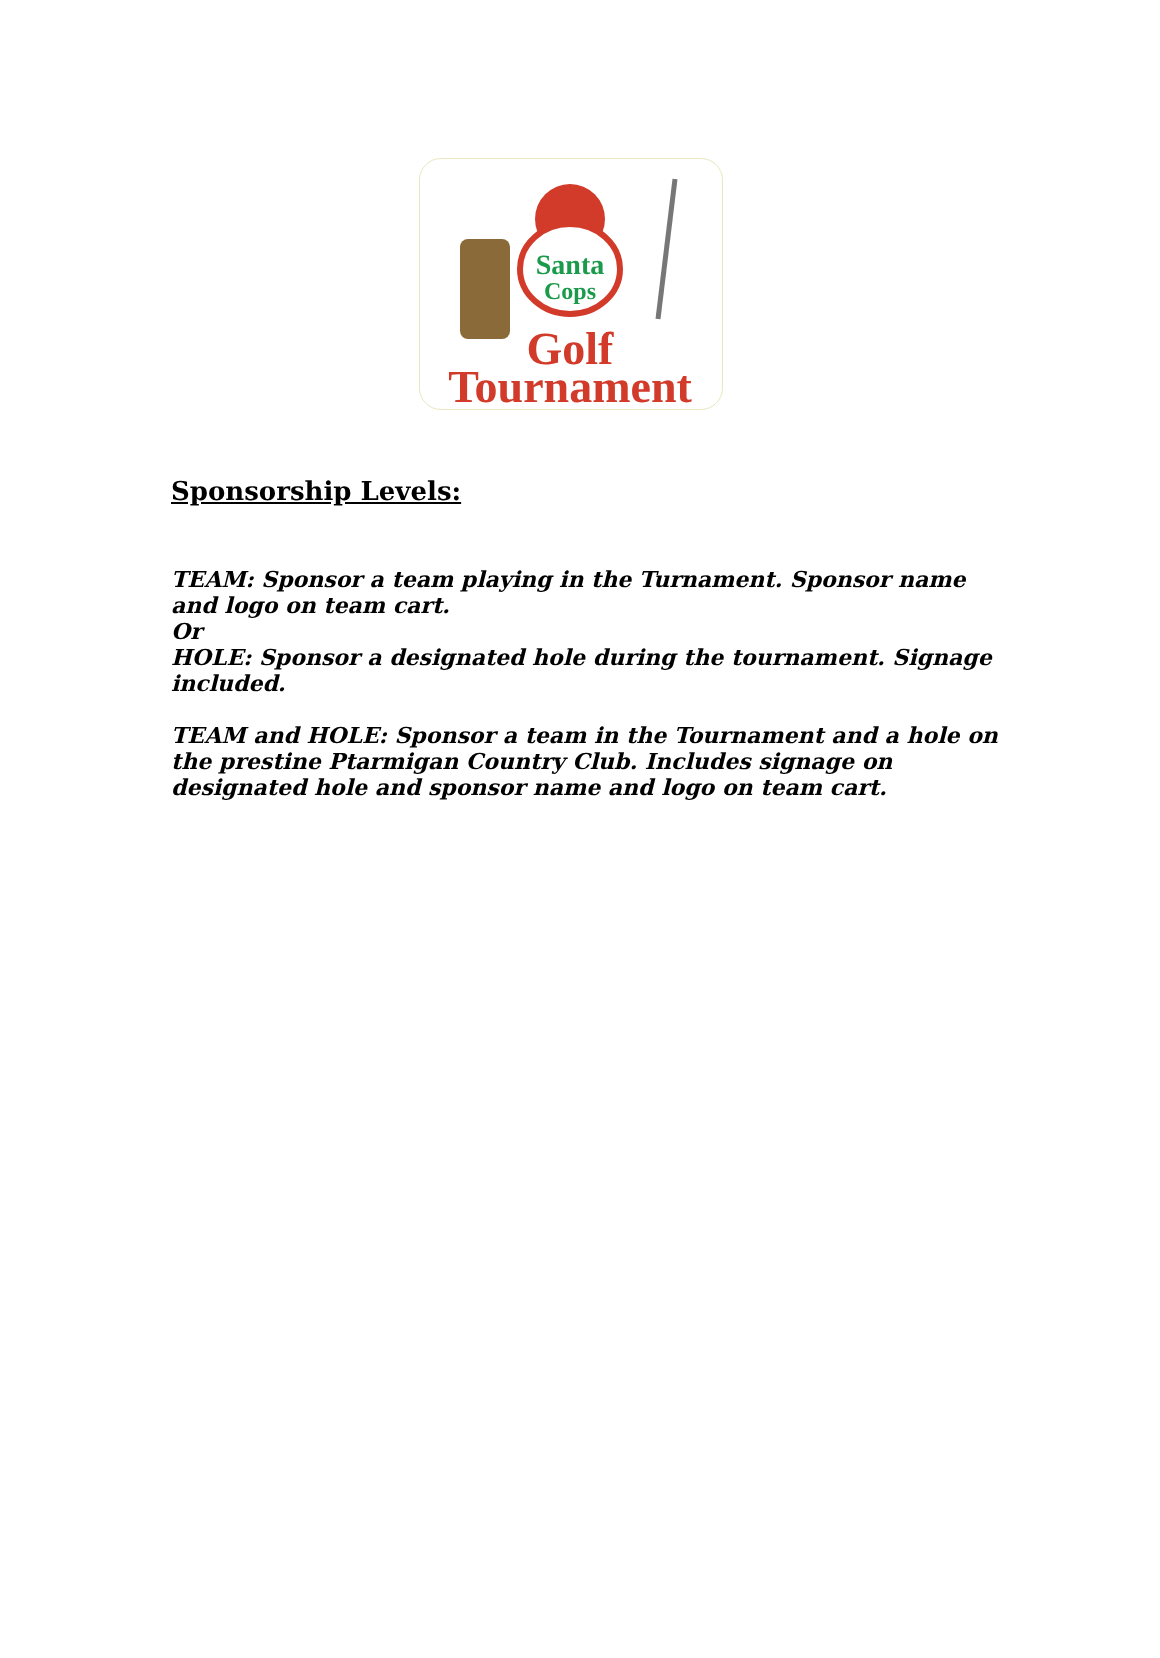Santa
Cops
Golf
Tournament
Sponsorship Levels:
TEAM: Sponsor a team playing in the Turnament. Sponsor name and logo on team cart.
Or
HOLE: Sponsor a designated hole during the tournament. Signage included.
TEAM and HOLE: Sponsor a team in the Tournament and a hole on the prestine Ptarmigan Country Club. Includes signage on designated hole and sponsor name and logo on team cart.